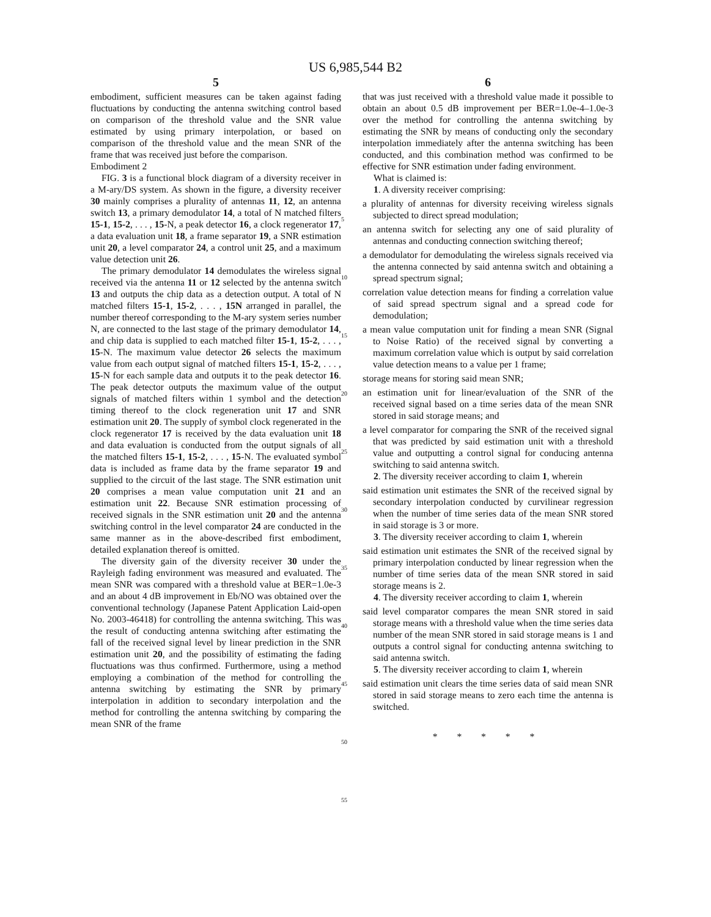US 6,985,544 B2
5
embodiment, sufficient measures can be taken against fading fluctuations by conducting the antenna switching control based on comparison of the threshold value and the SNR value estimated by using primary interpolation, or based on comparison of the threshold value and the mean SNR of the frame that was received just before the comparison.
Embodiment 2
FIG. 3 is a functional block diagram of a diversity receiver in a M-ary/DS system. As shown in the figure, a diversity receiver 30 mainly comprises a plurality of antennas 11, 12, an antenna switch 13, a primary demodulator 14, a total of N matched filters 15-1, 15-2, . . . , 15-N, a peak detector 16, a clock regenerator 17, a data evaluation unit 18, a frame separator 19, a SNR estimation unit 20, a level comparator 24, a control unit 25, and a maximum value detection unit 26.
The primary demodulator 14 demodulates the wireless signal received via the antenna 11 or 12 selected by the antenna switch 13 and outputs the chip data as a detection output. A total of N matched filters 15-1, 15-2, . . . , 15N arranged in parallel, the number thereof corresponding to the M-ary system series number N, are connected to the last stage of the primary demodulator 14, and chip data is supplied to each matched filter 15-1, 15-2, . . . , 15-N. The maximum value detector 26 selects the maximum value from each output signal of matched filters 15-1, 15-2, . . . , 15-N for each sample data and outputs it to the peak detector 16. The peak detector outputs the maximum value of the output signals of matched filters within 1 symbol and the detection timing thereof to the clock regeneration unit 17 and SNR estimation unit 20. The supply of symbol clock regenerated in the clock regenerator 17 is received by the data evaluation unit 18 and data evaluation is conducted from the output signals of all the matched filters 15-1, 15-2, . . . , 15-N. The evaluated symbol data is included as frame data by the frame separator 19 and supplied to the circuit of the last stage. The SNR estimation unit 20 comprises a mean value computation unit 21 and an estimation unit 22. Because SNR estimation processing of received signals in the SNR estimation unit 20 and the antenna switching control in the level comparator 24 are conducted in the same manner as in the above-described first embodiment, detailed explanation thereof is omitted.
The diversity gain of the diversity receiver 30 under the Rayleigh fading environment was measured and evaluated. The mean SNR was compared with a threshold value at BER=1.0e-3 and an about 4 dB improvement in Eb/NO was obtained over the conventional technology (Japanese Patent Application Laid-open No. 2003-46418) for controlling the antenna switching. This was the result of conducting antenna switching after estimating the fall of the received signal level by linear prediction in the SNR estimation unit 20, and the possibility of estimating the fading fluctuations was thus confirmed. Furthermore, using a method employing a combination of the method for controlling the antenna switching by estimating the SNR by primary interpolation in addition to secondary interpolation and the method for controlling the antenna switching by comparing the mean SNR of the frame
5
10
15
20
25
30
35
40
45
50
55
6
that was just received with a threshold value made it possible to obtain an about 0.5 dB improvement per BER=1.0e-4–1.0e-3 over the method for controlling the antenna switching by estimating the SNR by means of conducting only the secondary interpolation immediately after the antenna switching has been conducted, and this combination method was confirmed to be effective for SNR estimation under fading environment.
What is claimed is:
1. A diversity receiver comprising:
a plurality of antennas for diversity receiving wireless signals subjected to direct spread modulation;
an antenna switch for selecting any one of said plurality of antennas and conducting connection switching thereof;
a demodulator for demodulating the wireless signals received via the antenna connected by said antenna switch and obtaining a spread spectrum signal;
correlation value detection means for finding a correlation value of said spread spectrum signal and a spread code for demodulation;
a mean value computation unit for finding a mean SNR (Signal to Noise Ratio) of the received signal by converting a maximum correlation value which is output by said correlation value detection means to a value per 1 frame;
storage means for storing said mean SNR;
an estimation unit for linear/evaluation of the SNR of the received signal based on a time series data of the mean SNR stored in said storage means; and
a level comparator for comparing the SNR of the received signal that was predicted by said estimation unit with a threshold value and outputting a control signal for conducing antenna switching to said antenna switch.
2. The diversity receiver according to claim 1, wherein
said estimation unit estimates the SNR of the received signal by secondary interpolation conducted by curvilinear regression when the number of time series data of the mean SNR stored in said storage is 3 or more.
3. The diversity receiver according to claim 1, wherein
said estimation unit estimates the SNR of the received signal by primary interpolation conducted by linear regression when the number of time series data of the mean SNR stored in said storage means is 2.
4. The diversity receiver according to claim 1, wherein
said level comparator compares the mean SNR stored in said storage means with a threshold value when the time series data number of the mean SNR stored in said storage means is 1 and outputs a control signal for conducting antenna switching to said antenna switch.
5. The diversity receiver according to claim 1, wherein
said estimation unit clears the time series data of said mean SNR stored in said storage means to zero each time the antenna is switched.
* * * * *